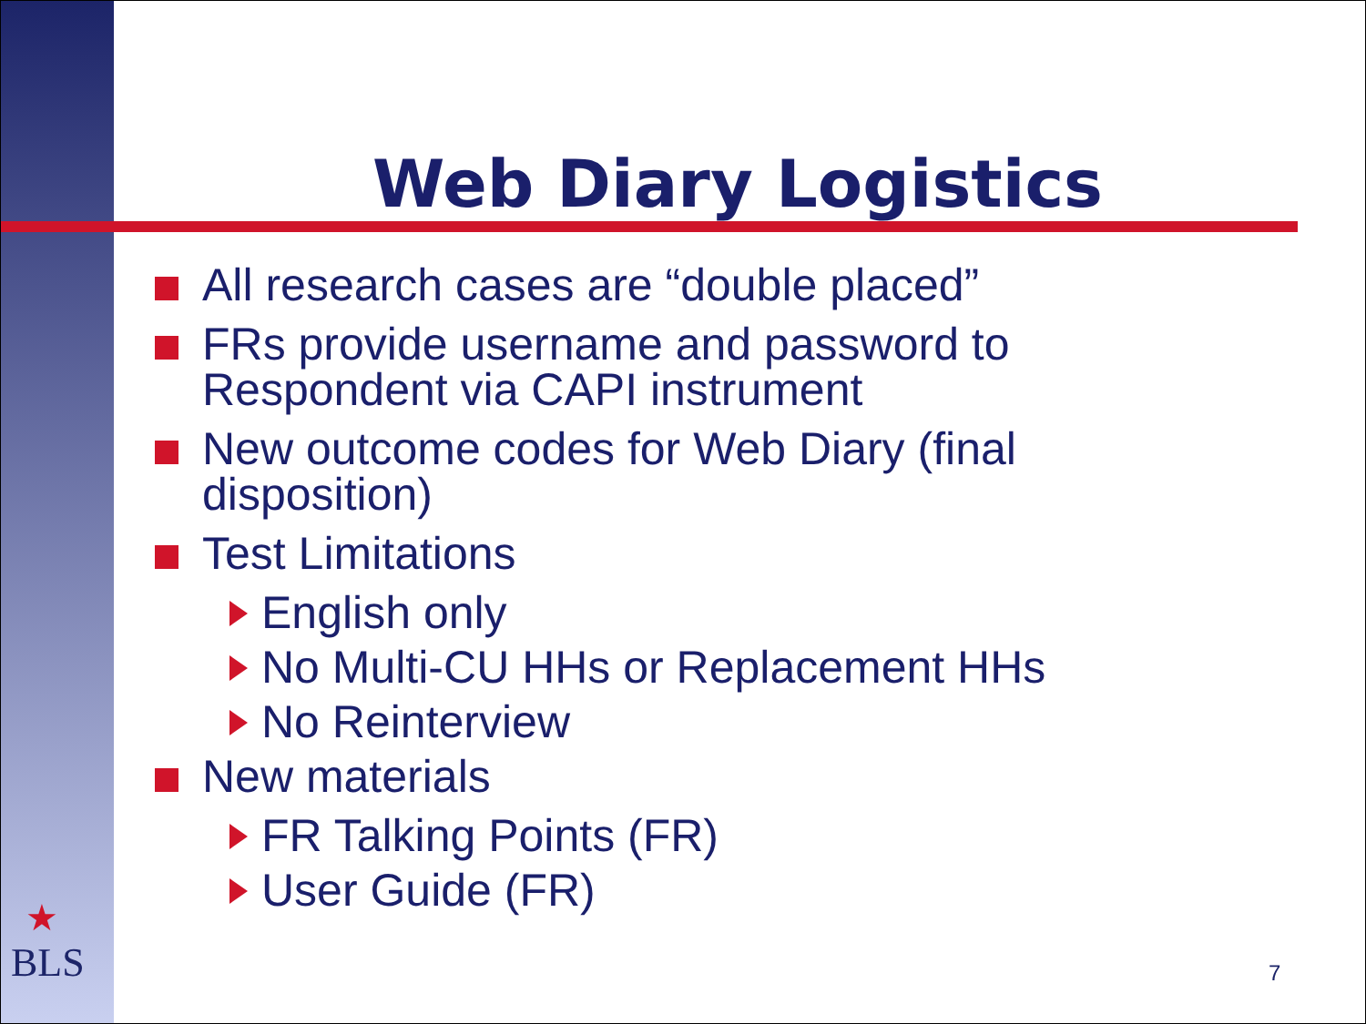Web Diary Logistics
All research cases are “double placed”
FRs provide username and password to Respondent via CAPI instrument
New outcome codes for Web Diary (final disposition)
Test Limitations
English only
No Multi-CU HHs or Replacement HHs
No Reinterview
New materials
FR Talking Points (FR)
User Guide (FR)
★
BLS
7